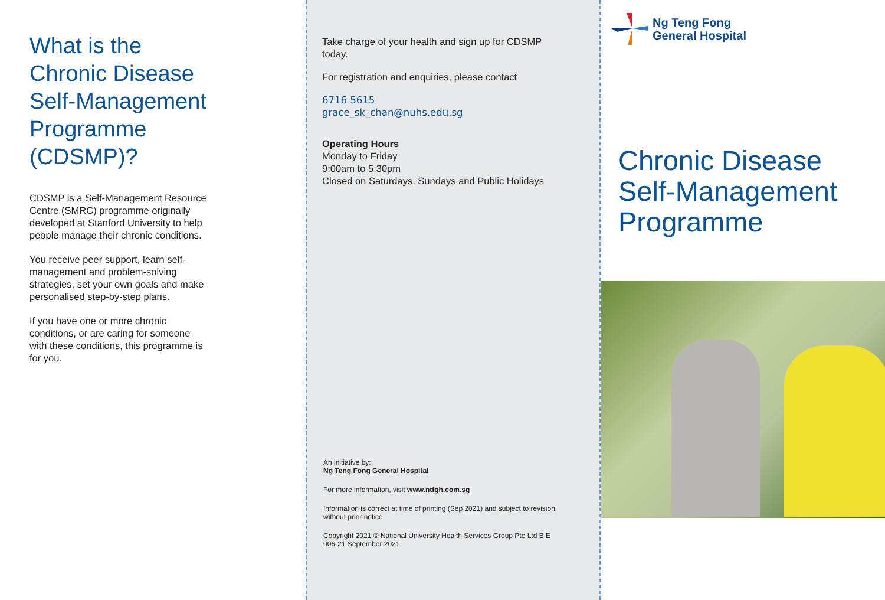What is the
Chronic Disease
Self-Management
Programme
(CDSMP)?
CDSMP is a Self-Management Resource Centre (SMRC) programme originally developed at Stanford University to help people manage their chronic conditions.
You receive peer support, learn self-management and problem-solving strategies, set your own goals and make personalised step-by-step plans.
If you have one or more chronic conditions, or are caring for someone with these conditions, this programme is for you.
Take charge of your health and sign up for CDSMP today.
For registration and enquiries, please contact
6716 5615
grace_sk_chan@nuhs.edu.sg
Operating Hours
Monday to Friday
9:00am to 5:30pm
Closed on Saturdays, Sundays and Public Holidays
An initiative by:
Ng Teng Fong General Hospital
For more information, visit www.ntfgh.com.sg
Information is correct at time of printing (Sep 2021) and subject to revision without prior notice
Copyright 2021 © National University Health Services Group Pte Ltd B E 006-21 September 2021
Ng Teng Fong
General Hospital
Chronic Disease
Self-Management
Programme